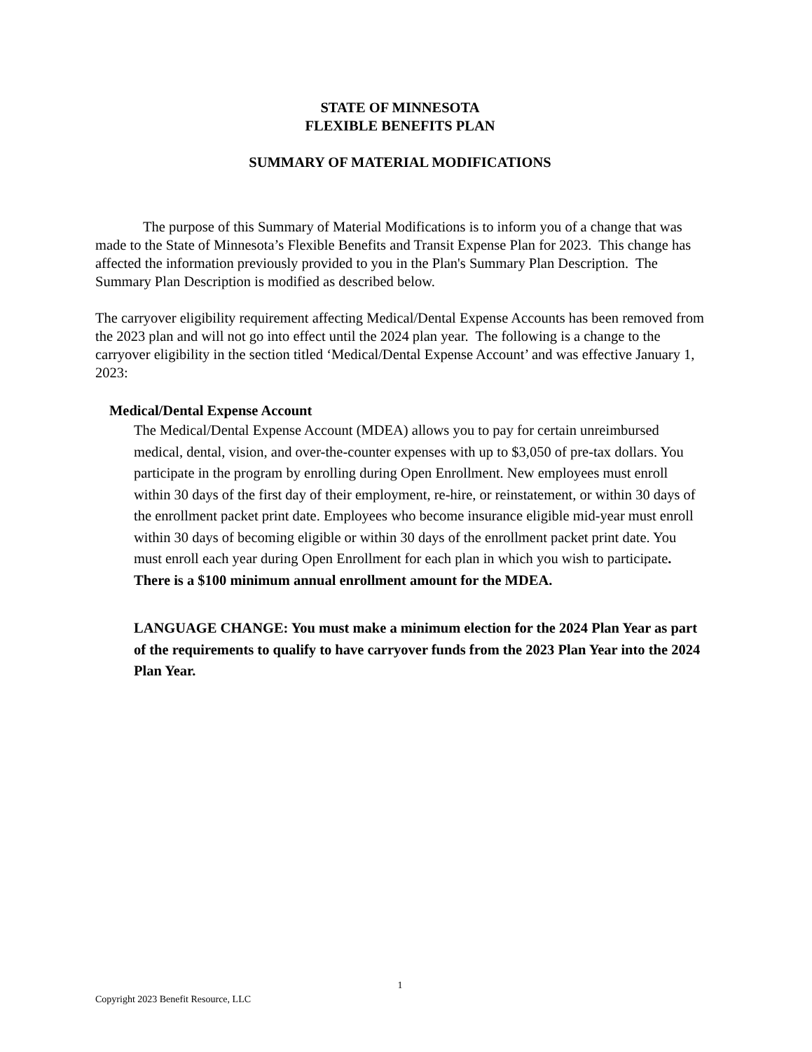STATE OF MINNESOTA
FLEXIBLE BENEFITS PLAN
SUMMARY OF MATERIAL MODIFICATIONS
The purpose of this Summary of Material Modifications is to inform you of a change that was made to the State of Minnesota’s Flexible Benefits and Transit Expense Plan for 2023. This change has affected the information previously provided to you in the Plan's Summary Plan Description. The Summary Plan Description is modified as described below.
The carryover eligibility requirement affecting Medical/Dental Expense Accounts has been removed from the 2023 plan and will not go into effect until the 2024 plan year. The following is a change to the carryover eligibility in the section titled ‘Medical/Dental Expense Account’ and was effective January 1, 2023:
Medical/Dental Expense Account
The Medical/Dental Expense Account (MDEA) allows you to pay for certain unreimbursed medical, dental, vision, and over-the-counter expenses with up to $3,050 of pre-tax dollars. You participate in the program by enrolling during Open Enrollment. New employees must enroll within 30 days of the first day of their employment, re-hire, or reinstatement, or within 30 days of the enrollment packet print date. Employees who become insurance eligible mid-year must enroll within 30 days of becoming eligible or within 30 days of the enrollment packet print date. You must enroll each year during Open Enrollment for each plan in which you wish to participate. There is a $100 minimum annual enrollment amount for the MDEA.
LANGUAGE CHANGE: You must make a minimum election for the 2024 Plan Year as part of the requirements to qualify to have carryover funds from the 2023 Plan Year into the 2024 Plan Year.
1
Copyright 2023 Benefit Resource, LLC